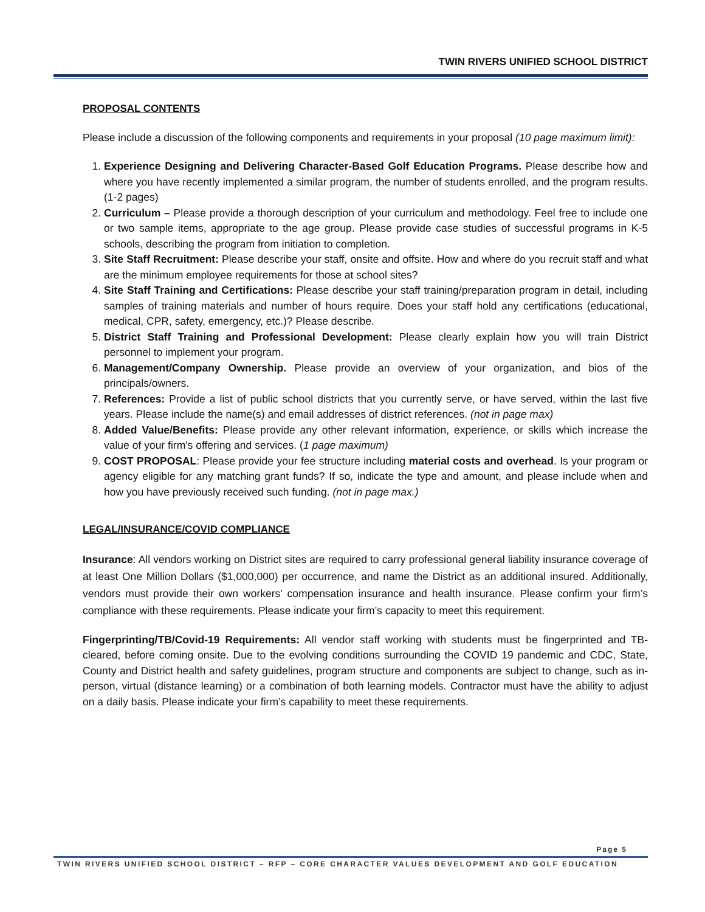TWIN RIVERS UNIFIED SCHOOL DISTRICT
PROPOSAL CONTENTS
Please include a discussion of the following components and requirements in your proposal (10 page maximum limit):
1. Experience Designing and Delivering Character-Based Golf Education Programs. Please describe how and where you have recently implemented a similar program, the number of students enrolled, and the program results. (1-2 pages)
2. Curriculum – Please provide a thorough description of your curriculum and methodology. Feel free to include one or two sample items, appropriate to the age group. Please provide case studies of successful programs in K-5 schools, describing the program from initiation to completion.
3. Site Staff Recruitment: Please describe your staff, onsite and offsite. How and where do you recruit staff and what are the minimum employee requirements for those at school sites?
4. Site Staff Training and Certifications: Please describe your staff training/preparation program in detail, including samples of training materials and number of hours require. Does your staff hold any certifications (educational, medical, CPR, safety, emergency, etc.)? Please describe.
5. District Staff Training and Professional Development: Please clearly explain how you will train District personnel to implement your program.
6. Management/Company Ownership. Please provide an overview of your organization, and bios of the principals/owners.
7. References: Provide a list of public school districts that you currently serve, or have served, within the last five years. Please include the name(s) and email addresses of district references. (not in page max)
8. Added Value/Benefits: Please provide any other relevant information, experience, or skills which increase the value of your firm's offering and services. (1 page maximum)
9. COST PROPOSAL: Please provide your fee structure including material costs and overhead. Is your program or agency eligible for any matching grant funds? If so, indicate the type and amount, and please include when and how you have previously received such funding. (not in page max.)
LEGAL/INSURANCE/COVID COMPLIANCE
Insurance: All vendors working on District sites are required to carry professional general liability insurance coverage of at least One Million Dollars ($1,000,000) per occurrence, and name the District as an additional insured. Additionally, vendors must provide their own workers’ compensation insurance and health insurance. Please confirm your firm’s compliance with these requirements. Please indicate your firm’s capacity to meet this requirement.
Fingerprinting/TB/Covid-19 Requirements: All vendor staff working with students must be fingerprinted and TB-cleared, before coming onsite. Due to the evolving conditions surrounding the COVID 19 pandemic and CDC, State, County and District health and safety guidelines, program structure and components are subject to change, such as in-person, virtual (distance learning) or a combination of both learning models. Contractor must have the ability to adjust on a daily basis. Please indicate your firm’s capability to meet these requirements.
Page 5
TWIN RIVERS UNIFIED SCHOOL DISTRICT – RFP – CORE CHARACTER VALUES DEVELOPMENT AND GOLF EDUCATION